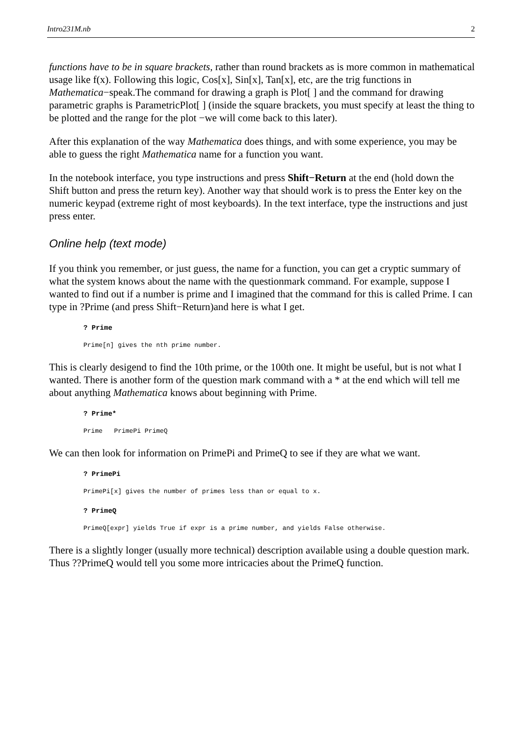Intro231M.nb 2
functions have to be in square brackets, rather than round brackets as is more common in mathematical usage like f(x). Following this logic, Cos[x], Sin[x], Tan[x], etc, are the trig functions in Mathematica−speak.The command for drawing a graph is Plot[ ] and the command for drawing parametric graphs is ParametricPlot[ ] (inside the square brackets, you must specify at least the thing to be plotted and the range for the plot −we will come back to this later).
After this explanation of the way Mathematica does things, and with some experience, you may be able to guess the right Mathematica name for a function you want.
In the notebook interface, you type instructions and press Shift−Return at the end (hold down the Shift button and press the return key). Another way that should work is to press the Enter key on the numeric keypad (extreme right of most keyboards). In the text interface, type the instructions and just press enter.
Online help (text mode)
If you think you remember, or just guess, the name for a function, you can get a cryptic summary of what the system knows about the name with the questionmark command. For example, suppose I wanted to find out if a number is prime and I imagined that the command for this is called Prime. I can type in ?Prime (and press Shift−Return)and here is what I get.
? Prime
Prime[n] gives the nth prime number.
This is clearly desigend to find the 10th prime, or the 100th one. It might be useful, but is not what I wanted. There is another form of the question mark command with a * at the end which will tell me about anything Mathematica knows about beginning with Prime.
? Prime*
Prime PrimePi PrimeQ
We can then look for information on PrimePi and PrimeQ to see if they are what we want.
? PrimePi
PrimePi[x] gives the number of primes less than or equal to x.
? PrimeQ
PrimeQ[expr] yields True if expr is a prime number, and yields False otherwise.
There is a slightly longer (usually more technical) description available using a double question mark. Thus ??PrimeQ would tell you some more intricacies about the PrimeQ function.